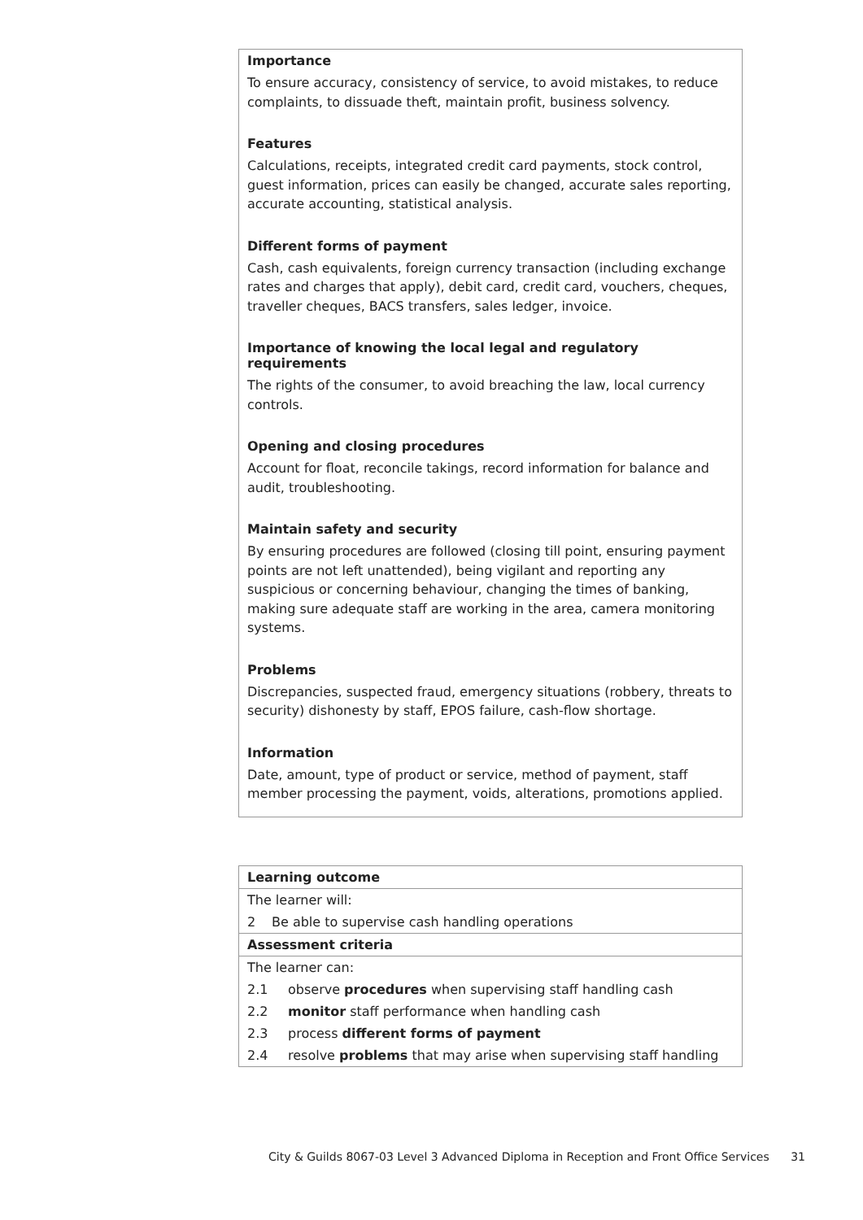Importance
To ensure accuracy, consistency of service, to avoid mistakes, to reduce complaints, to dissuade theft, maintain profit, business solvency.
Features
Calculations, receipts, integrated credit card payments, stock control, guest information, prices can easily be changed, accurate sales reporting, accurate accounting, statistical analysis.
Different forms of payment
Cash, cash equivalents, foreign currency transaction (including exchange rates and charges that apply), debit card, credit card, vouchers, cheques, traveller cheques, BACS transfers, sales ledger, invoice.
Importance of knowing the local legal and regulatory requirements
The rights of the consumer, to avoid breaching the law, local currency controls.
Opening and closing procedures
Account for float, reconcile takings, record information for balance and audit, troubleshooting.
Maintain safety and security
By ensuring procedures are followed (closing till point, ensuring payment points are not left unattended), being vigilant and reporting any suspicious or concerning behaviour, changing the times of banking, making sure adequate staff are working in the area, camera monitoring systems.
Problems
Discrepancies, suspected fraud, emergency situations (robbery, threats to security) dishonesty by staff, EPOS failure, cash-flow shortage.
Information
Date, amount, type of product or service, method of payment, staff member processing the payment, voids, alterations, promotions applied.
| Learning outcome |
| --- |
| The learner will: |
| 2 Be able to supervise cash handling operations |
| Assessment criteria |
| The learner can: |
| 2.1 observe procedures when supervising staff handling cash |
| 2.2 monitor staff performance when handling cash |
| 2.3 process different forms of payment |
| 2.4 resolve problems that may arise when supervising staff handling |
City & Guilds 8067-03 Level 3 Advanced Diploma in Reception and Front Office Services 31